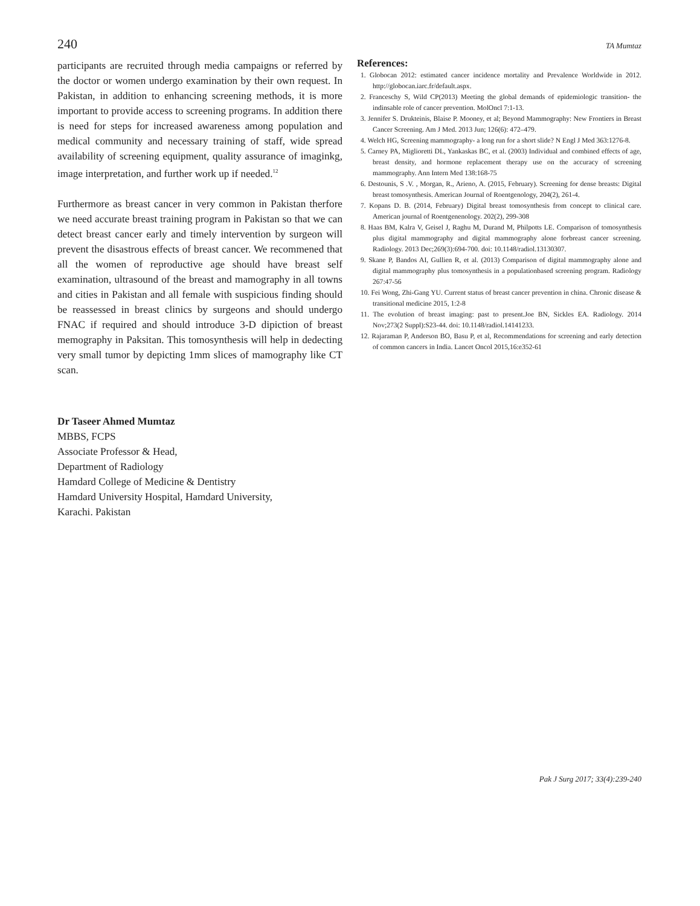240 TA Mumtaz
participants are recruited through media campaigns or referred by the doctor or women undergo examination by their own request. In Pakistan, in addition to enhancing screening methods, it is more important to provide access to screening programs. In addition there is need for steps for increased awareness among population and medical community and necessary training of staff, wide spread availability of screening equipment, quality assurance of imaginkg, image interpretation, and further work up if needed.<sup>12</sup>
Furthermore as breast cancer in very common in Pakistan therfore we need accurate breast training program in Pakistan so that we can detect breast cancer early and timely intervention by surgeon will prevent the disastrous effects of breast cancer. We recommened that all the women of reproductive age should have breast self examination, ultrasound of the breast and mamography in all towns and cities in Pakistan and all female with suspicious finding should be reassessed in breast clinics by surgeons and should undergo FNAC if required and should introduce 3-D dipiction of breast memography in Paksitan. This tomosynthesis will help in dedecting very small tumor by depicting 1mm slices of mamography like CT scan.
References:
1. Globocan 2012: estimated cancer incidence mortality and Prevalence Worldwide in 2012. http://globocan.iarc.fr/default.aspx.
2. Franceschy S, Wild CP(2013) Meeting the global demands of epidemiologic transition- the indinsable role of cancer prevention. MolOncl 7:1-13.
3. Jennifer S. Drukteinis, Blaise P. Mooney, et al; Beyond Mammography: New Frontiers in Breast Cancer Screening. Am J Med. 2013 Jun; 126(6): 472–479.
4. Welch HG, Screening mammography- a long run for a short slide? N Engl J Med 363:1276-8.
5. Carney PA, Miglioretti DL, Yankaskas BC, et al. (2003) Individual and combined effects of age, breast density, and hormone replacement therapy use on the accuracy of screening mammography. Ann Intern Med 138:168-75
6. Destounis, S .V. , Morgan, R., Arieno, A. (2015, February). Screening for dense breasts: Digital breast tomosynthesis. American Journal of Roentgenology, 204(2), 261-4.
7. Kopans D. B. (2014, February) Digital breast tomosynthesis from concept to clinical care. American journal of Roentgenenology. 202(2), 299-308
8. Haas BM, Kalra V, Geisel J, Raghu M, Durand M, Philpotts LE. Comparison of tomosynthesis plus digital mammography and digital mammography alone forbreast cancer screening. Radiology. 2013 Dec;269(3):694-700. doi: 10.1148/radiol.13130307.
9. Skane P, Bandos AI, Gullien R, et al. (2013) Comparison of digital mammography alone and digital mammography plus tomosynthesis in a populationbased screening program. Radiology 267:47-56
10. Fei Wong, Zhi-Gang YU. Current status of breast cancer prevention in china. Chronic disease & transitional medicine 2015, 1:2-8
11. The evolution of breast imaging: past to present.Joe BN, Sickles EA. Radiology. 2014 Nov;273(2 Suppl):S23-44. doi: 10.1148/radiol.14141233.
12. Rajaraman P, Anderson BO, Basu P, et al, Recommendations for screening and early detection of common cancers in India. Lancet Oncol 2015,16:e352-61
Dr Taseer Ahmed Mumtaz
MBBS, FCPS
Associate Professor & Head,
Department of Radiology
Hamdard College of Medicine & Dentistry
Hamdard University Hospital, Hamdard University,
Karachi. Pakistan
Pak J Surg 2017; 33(4):239-240